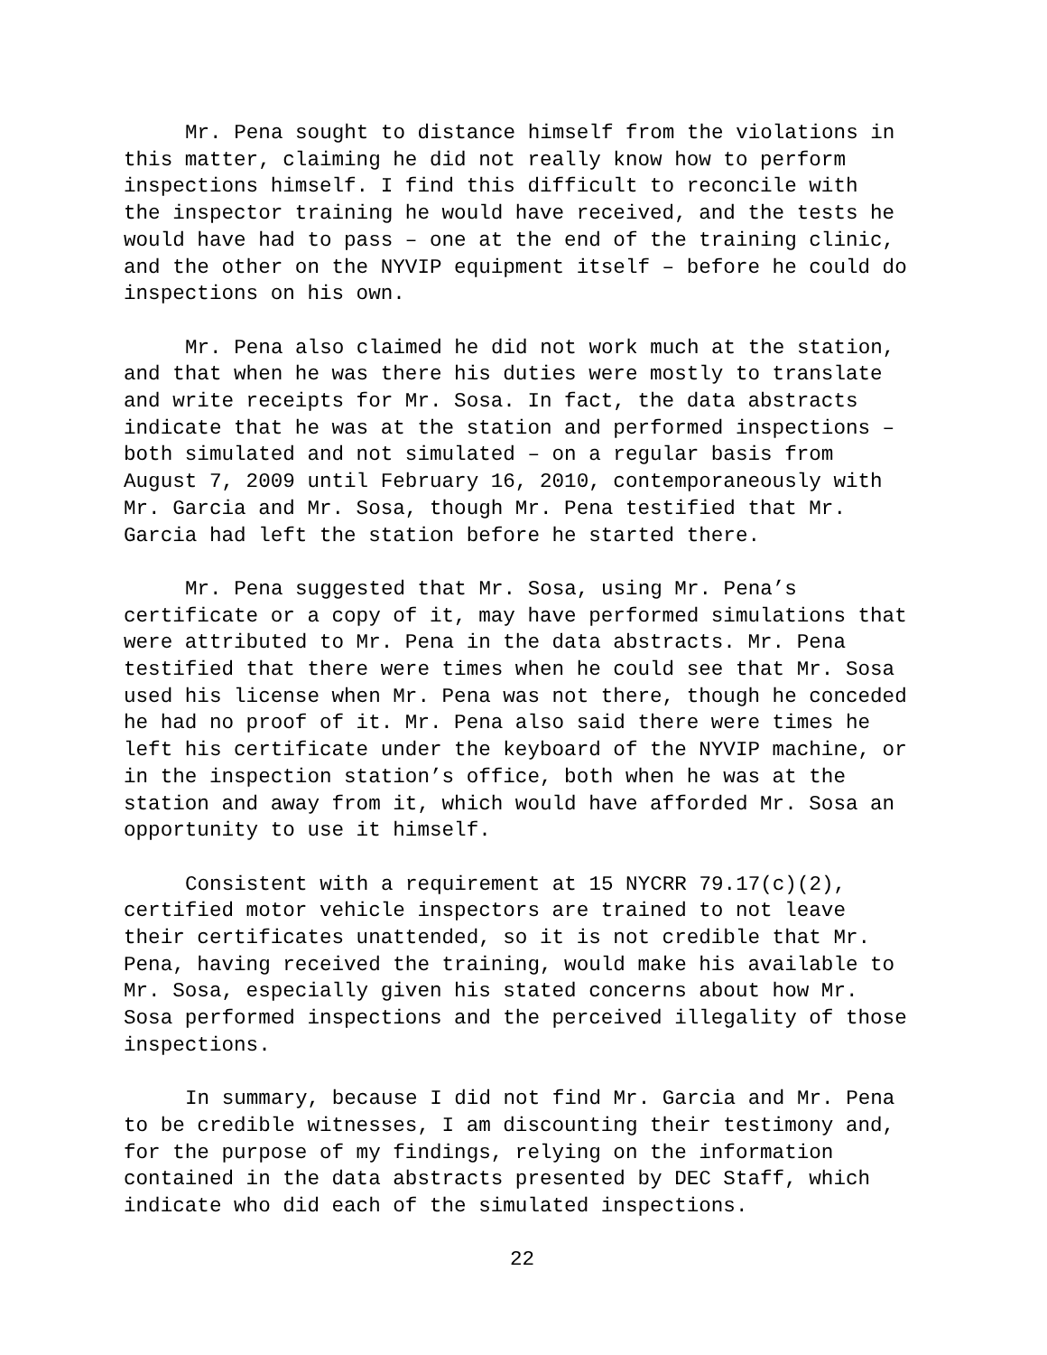Mr. Pena sought to distance himself from the violations in this matter, claiming he did not really know how to perform inspections himself. I find this difficult to reconcile with the inspector training he would have received, and the tests he would have had to pass – one at the end of the training clinic, and the other on the NYVIP equipment itself – before he could do inspections on his own.
Mr. Pena also claimed he did not work much at the station, and that when he was there his duties were mostly to translate and write receipts for Mr. Sosa. In fact, the data abstracts indicate that he was at the station and performed inspections – both simulated and not simulated – on a regular basis from August 7, 2009 until February 16, 2010, contemporaneously with Mr. Garcia and Mr. Sosa, though Mr. Pena testified that Mr. Garcia had left the station before he started there.
Mr. Pena suggested that Mr. Sosa, using Mr. Pena’s certificate or a copy of it, may have performed simulations that were attributed to Mr. Pena in the data abstracts. Mr. Pena testified that there were times when he could see that Mr. Sosa used his license when Mr. Pena was not there, though he conceded he had no proof of it. Mr. Pena also said there were times he left his certificate under the keyboard of the NYVIP machine, or in the inspection station’s office, both when he was at the station and away from it, which would have afforded Mr. Sosa an opportunity to use it himself.
Consistent with a requirement at 15 NYCRR 79.17(c)(2), certified motor vehicle inspectors are trained to not leave their certificates unattended, so it is not credible that Mr. Pena, having received the training, would make his available to Mr. Sosa, especially given his stated concerns about how Mr. Sosa performed inspections and the perceived illegality of those inspections.
In summary, because I did not find Mr. Garcia and Mr. Pena to be credible witnesses, I am discounting their testimony and, for the purpose of my findings, relying on the information contained in the data abstracts presented by DEC Staff, which indicate who did each of the simulated inspections.
22